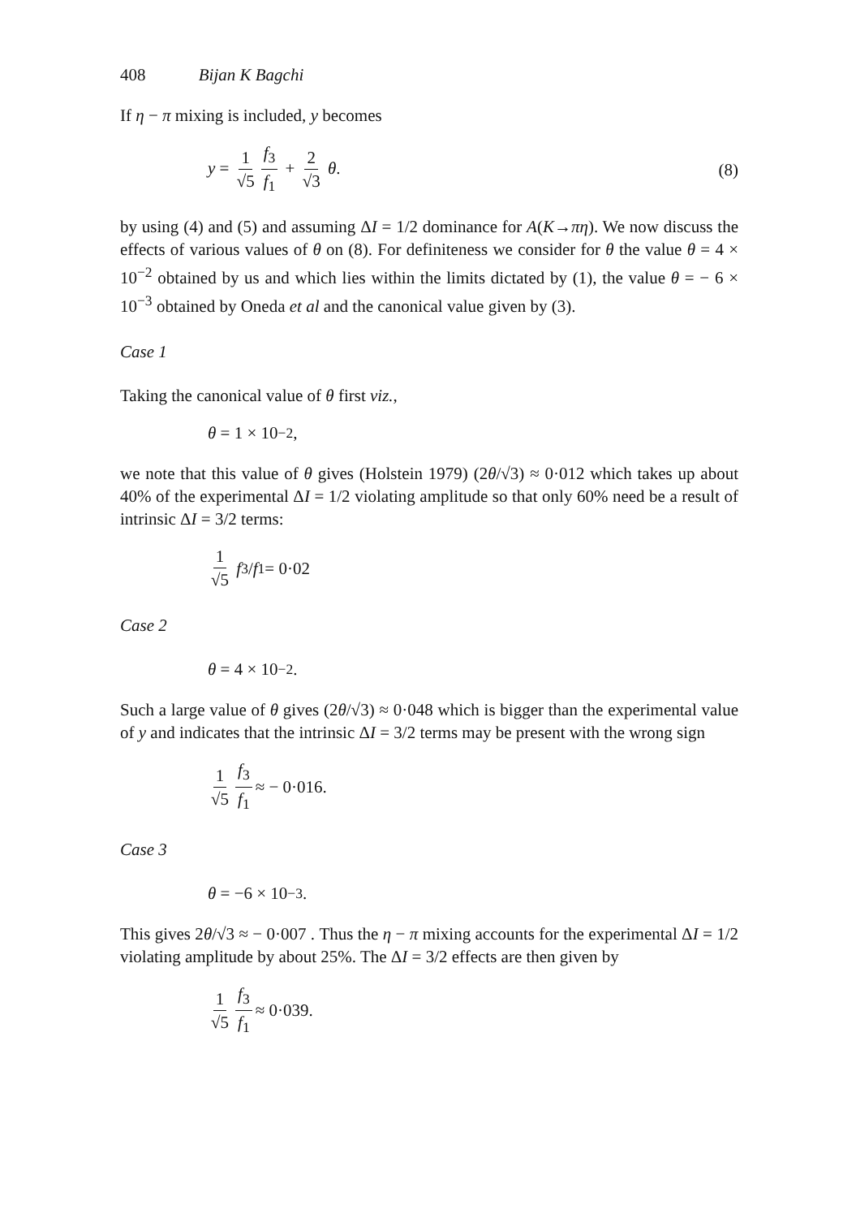408 Bijan K Bagchi
If η − π mixing is included, y becomes
y = 1 √5 f<sub>3</sub> f<sub>1</sub> + 2 √3 θ. (8)
by using (4) and (5) and assuming ΔI = 1/2 dominance for A(K→πη). We now discuss the effects of various values of θ on (8). For definiteness we consider for θ the value θ = 4 × 10<sup>−2</sup> obtained by us and which lies within the limits dictated by (1), the value θ = − 6 × 10<sup>−3</sup> obtained by Oneda et al and the canonical value given by (3).
Case 1
Taking the canonical value of θ first viz.,
θ = 1 × 10<sup>−2</sup>,
we note that this value of θ gives (Holstein 1979) (2θ/√3) ≈ 0·012 which takes up about 40% of the experimental ΔI = 1/2 violating amplitude so that only 60% need be a result of intrinsic ΔI = 3/2 terms:
1 √5 f<sub>3</sub> / f<sub>1</sub> = 0·02
Case 2
θ = 4 × 10<sup>−2</sup>.
Such a large value of θ gives (2θ/√3) ≈ 0·048 which is bigger than the experimental value of y and indicates that the intrinsic ΔI = 3/2 terms may be present with the wrong sign
1 √5 f<sub>3</sub> f<sub>1</sub> ≈ − 0·016.
Case 3
θ = −6 × 10<sup>−3</sup>.
This gives 2θ/√3 ≈ − 0·007 . Thus the η − π mixing accounts for the experimental ΔI = 1/2 violating amplitude by about 25%. The ΔI = 3/2 effects are then given by
1 √5 f<sub>3</sub> f<sub>1</sub> ≈ 0·039.